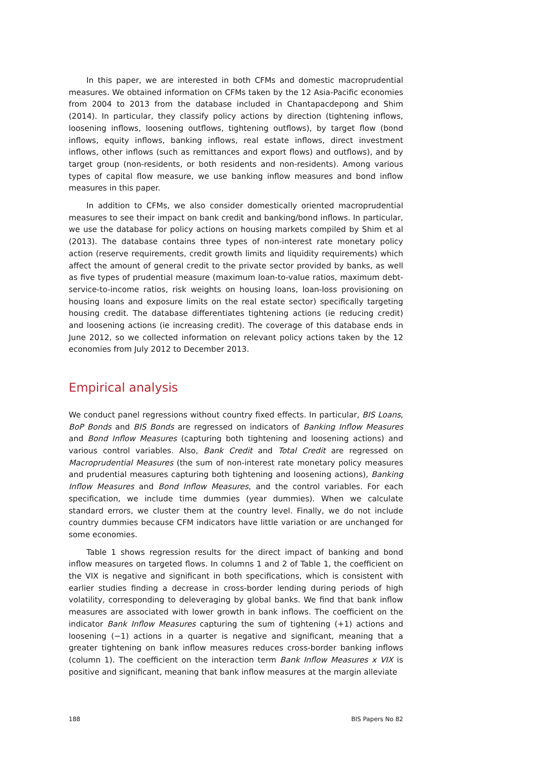In this paper, we are interested in both CFMs and domestic macroprudential measures. We obtained information on CFMs taken by the 12 Asia-Pacific economies from 2004 to 2013 from the database included in Chantapacdepong and Shim (2014). In particular, they classify policy actions by direction (tightening inflows, loosening inflows, loosening outflows, tightening outflows), by target flow (bond inflows, equity inflows, banking inflows, real estate inflows, direct investment inflows, other inflows (such as remittances and export flows) and outflows), and by target group (non-residents, or both residents and non-residents). Among various types of capital flow measure, we use banking inflow measures and bond inflow measures in this paper.
In addition to CFMs, we also consider domestically oriented macroprudential measures to see their impact on bank credit and banking/bond inflows. In particular, we use the database for policy actions on housing markets compiled by Shim et al (2013). The database contains three types of non-interest rate monetary policy action (reserve requirements, credit growth limits and liquidity requirements) which affect the amount of general credit to the private sector provided by banks, as well as five types of prudential measure (maximum loan-to-value ratios, maximum debt-service-to-income ratios, risk weights on housing loans, loan-loss provisioning on housing loans and exposure limits on the real estate sector) specifically targeting housing credit. The database differentiates tightening actions (ie reducing credit) and loosening actions (ie increasing credit). The coverage of this database ends in June 2012, so we collected information on relevant policy actions taken by the 12 economies from July 2012 to December 2013.
Empirical analysis
We conduct panel regressions without country fixed effects. In particular, BIS Loans, BoP Bonds and BIS Bonds are regressed on indicators of Banking Inflow Measures and Bond Inflow Measures (capturing both tightening and loosening actions) and various control variables. Also, Bank Credit and Total Credit are regressed on Macroprudential Measures (the sum of non-interest rate monetary policy measures and prudential measures capturing both tightening and loosening actions), Banking Inflow Measures and Bond Inflow Measures, and the control variables. For each specification, we include time dummies (year dummies). When we calculate standard errors, we cluster them at the country level. Finally, we do not include country dummies because CFM indicators have little variation or are unchanged for some economies.
Table 1 shows regression results for the direct impact of banking and bond inflow measures on targeted flows. In columns 1 and 2 of Table 1, the coefficient on the VIX is negative and significant in both specifications, which is consistent with earlier studies finding a decrease in cross-border lending during periods of high volatility, corresponding to deleveraging by global banks. We find that bank inflow measures are associated with lower growth in bank inflows. The coefficient on the indicator Bank Inflow Measures capturing the sum of tightening (+1) actions and loosening (−1) actions in a quarter is negative and significant, meaning that a greater tightening on bank inflow measures reduces cross-border banking inflows (column 1). The coefficient on the interaction term Bank Inflow Measures x VIX is positive and significant, meaning that bank inflow measures at the margin alleviate
188 BIS Papers No 82